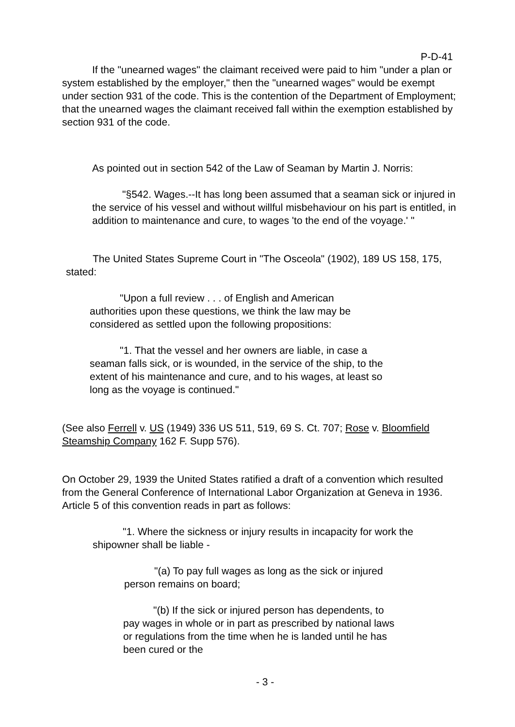P-D-41
If the "unearned wages" the claimant received were paid to him "under a plan or system established by the employer," then the "unearned wages" would be exempt under section 931 of the code. This is the contention of the Department of Employment; that the unearned wages the claimant received fall within the exemption established by section 931 of the code.
As pointed out in section 542 of the Law of Seaman by Martin J. Norris:
"§542. Wages.--It has long been assumed that a seaman sick or injured in the service of his vessel and without willful misbehaviour on his part is entitled, in addition to maintenance and cure, to wages 'to the end of the voyage.' "
The United States Supreme Court in "The Osceola" (1902), 189 US 158, 175, stated:
"Upon a full review . . . of English and American authorities upon these questions, we think the law may be considered as settled upon the following propositions:
"1. That the vessel and her owners are liable, in case a seaman falls sick, or is wounded, in the service of the ship, to the extent of his maintenance and cure, and to his wages, at least so long as the voyage is continued."
(See also Ferrell v. US (1949) 336 US 511, 519, 69 S. Ct. 707; Rose v. Bloomfield Steamship Company 162 F. Supp 576).
On October 29, 1939 the United States ratified a draft of a convention which resulted from the General Conference of International Labor Organization at Geneva in 1936. Article 5 of this convention reads in part as follows:
"1. Where the sickness or injury results in incapacity for work the shipowner shall be liable -
"(a) To pay full wages as long as the sick or injured person remains on board;
"(b) If the sick or injured person has dependents, to pay wages in whole or in part as prescribed by national laws or regulations from the time when he is landed until he has been cured or the
- 3 -